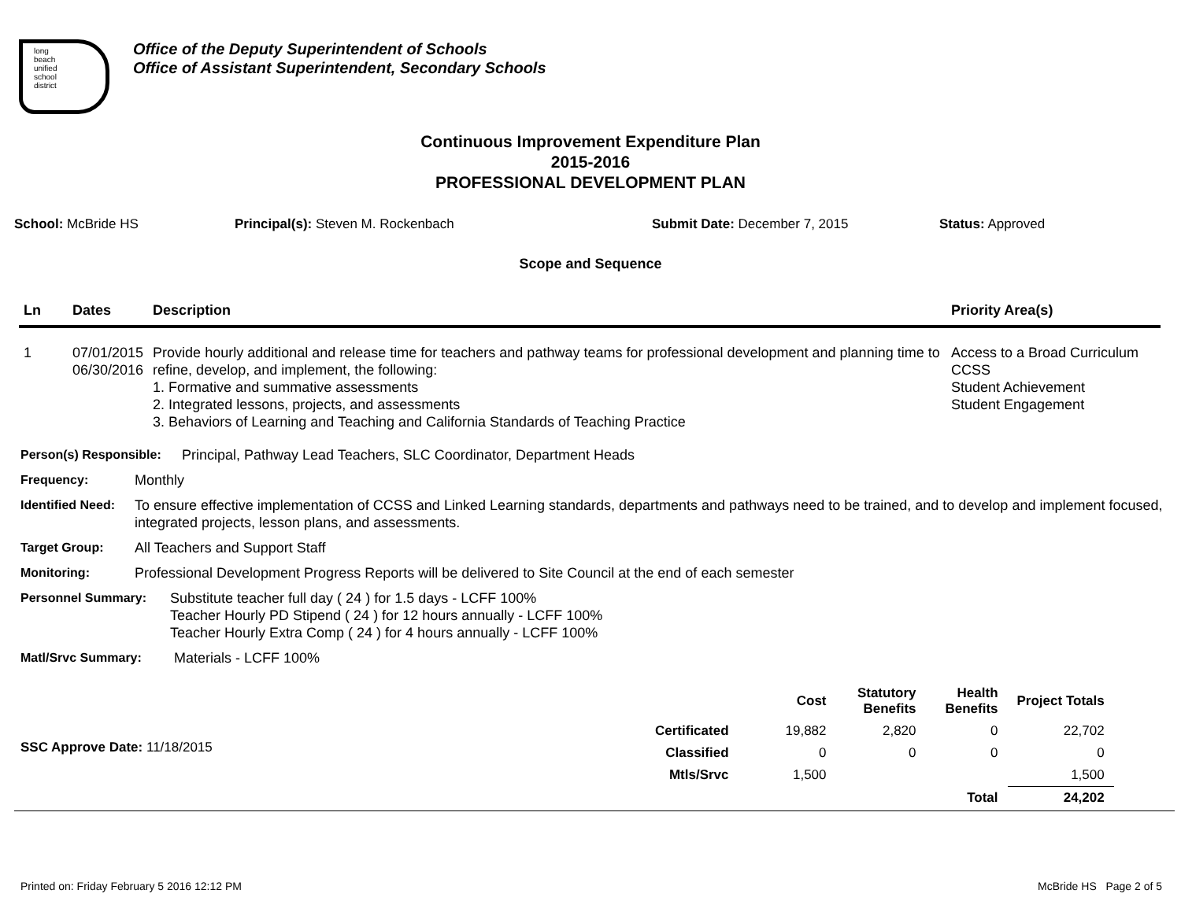long
beach
unified
school
district
Office of the Deputy Superintendent of Schools
Office of Assistant Superintendent, Secondary Schools
Continuous Improvement Expenditure Plan
2015-2016
PROFESSIONAL DEVELOPMENT PLAN
School: McBride HS Principal(s): Steven M. Rockenbach Submit Date: December 7, 2015 Status: Approved
Scope and Sequence
| Ln | Dates | Description | Priority Area(s) |
| --- | --- | --- | --- |
| 1 | 07/01/2015 06/30/2016 | Provide hourly additional and release time for teachers and pathway teams for professional development and planning time to refine, develop, and implement, the following: 1. Formative and summative assessments 2. Integrated lessons, projects, and assessments 3. Behaviors of Learning and Teaching and California Standards of Teaching Practice | Access to a Broad Curriculum CCSS Student Achievement Student Engagement |
Person(s) Responsible: Principal, Pathway Lead Teachers, SLC Coordinator, Department Heads
Frequency: Monthly
Identified Need: To ensure effective implementation of CCSS and Linked Learning standards, departments and pathways need to be trained, and to develop and implement focused, integrated projects, lesson plans, and assessments.
Target Group: All Teachers and Support Staff
Monitoring: Professional Development Progress Reports will be delivered to Site Council at the end of each semester
Personnel Summary: Substitute teacher full day ( 24 ) for 1.5 days - LCFF 100%
Teacher Hourly PD Stipend ( 24 ) for 12 hours annually - LCFF 100%
Teacher Hourly Extra Comp ( 24 ) for 4 hours annually - LCFF 100%
Matl/Srvc Summary: Materials - LCFF 100%
SSC Approve Date: 11/18/2015
| | Cost | Statutory Benefits | Health Benefits | Project Totals |
| --- | --- | --- | --- | --- |
| Certificated | 19,882 | 2,820 | 0 | 22,702 |
| Classified | 0 | 0 | 0 | 0 |
| Mtls/Srvc | 1,500 | | | 1,500 |
| | | | Total | 24,202 |
Printed on: Friday February 5 2016 12:12 PM McBride HS Page 2 of 5